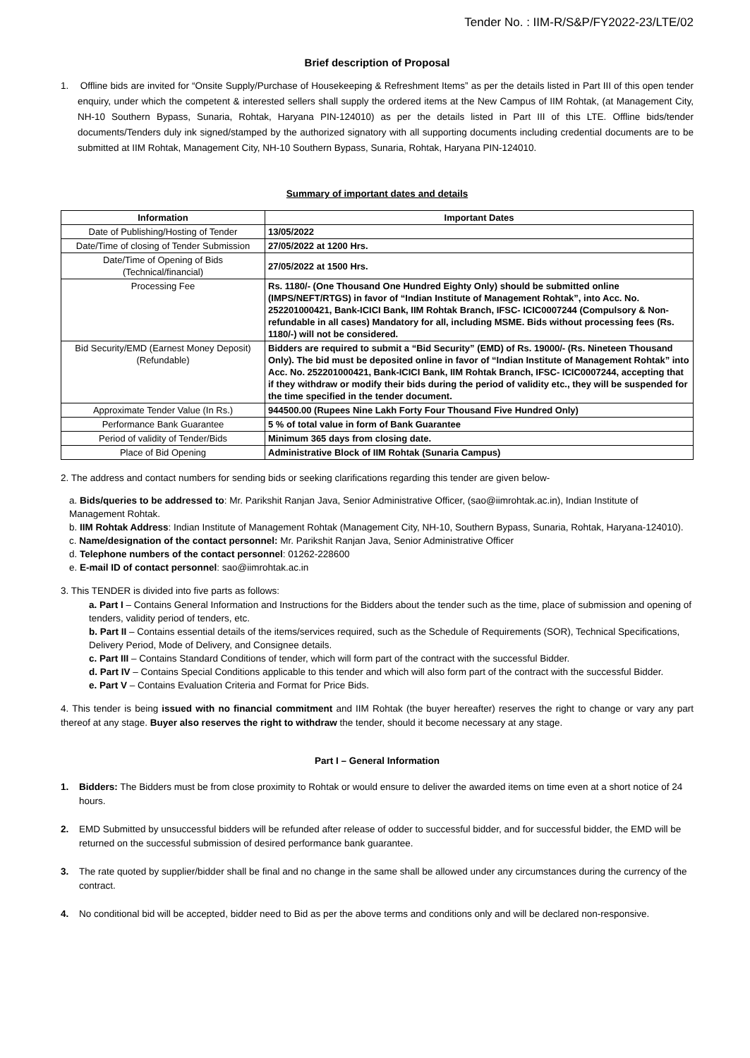Tender No. : IIM-R/S&P/FY2022-23/LTE/02
Brief description of Proposal
1. Offline bids are invited for “Onsite Supply/Purchase of Housekeeping & Refreshment Items” as per the details listed in Part III of this open tender enquiry, under which the competent & interested sellers shall supply the ordered items at the New Campus of IIM Rohtak, (at Management City, NH-10 Southern Bypass, Sunaria, Rohtak, Haryana PIN-124010) as per the details listed in Part III of this LTE. Offline bids/tender documents/Tenders duly ink signed/stamped by the authorized signatory with all supporting documents including credential documents are to be submitted at IIM Rohtak, Management City, NH-10 Southern Bypass, Sunaria, Rohtak, Haryana PIN-124010.
Summary of important dates and details
| Information | Important Dates |
| --- | --- |
| Date of Publishing/Hosting of Tender | 13/05/2022 |
| Date/Time of closing of Tender Submission | 27/05/2022 at 1200 Hrs. |
| Date/Time of Opening of Bids (Technical/financial) | 27/05/2022 at 1500 Hrs. |
| Processing Fee | Rs. 1180/- (One Thousand One Hundred Eighty Only) should be submitted online (IMPS/NEFT/RTGS) in favor of “Indian Institute of Management Rohtak”, into Acc. No. 252201000421, Bank-ICICI Bank, IIM Rohtak Branch, IFSC- ICIC0007244 (Compulsory & Non-refundable in all cases) Mandatory for all, including MSME. Bids without processing fees (Rs. 1180/-) will not be considered. |
| Bid Security/EMD (Earnest Money Deposit) (Refundable) | Bidders are required to submit a “Bid Security” (EMD) of Rs. 19000/- (Rs. Nineteen Thousand Only). The bid must be deposited online in favor of “Indian Institute of Management Rohtak” into Acc. No. 252201000421, Bank-ICICI Bank, IIM Rohtak Branch, IFSC- ICIC0007244, accepting that if they withdraw or modify their bids during the period of validity etc., they will be suspended for the time specified in the tender document. |
| Approximate Tender Value (In Rs.) | 944500.00 (Rupees Nine Lakh Forty Four Thousand Five Hundred Only) |
| Performance Bank Guarantee | 5 % of total value in form of Bank Guarantee |
| Period of validity of Tender/Bids | Minimum 365 days from closing date. |
| Place of Bid Opening | Administrative Block of IIM Rohtak (Sunaria Campus) |
2. The address and contact numbers for sending bids or seeking clarifications regarding this tender are given below-
a. Bids/queries to be addressed to: Mr. Parikshit Ranjan Java, Senior Administrative Officer, (sao@iimrohtak.ac.in), Indian Institute of Management Rohtak.
b. IIM Rohtak Address: Indian Institute of Management Rohtak (Management City, NH-10, Southern Bypass, Sunaria, Rohtak, Haryana-124010).
c. Name/designation of the contact personnel: Mr. Parikshit Ranjan Java, Senior Administrative Officer
d. Telephone numbers of the contact personnel: 01262-228600
e. E-mail ID of contact personnel: sao@iimrohtak.ac.in
3. This TENDER is divided into five parts as follows:
a. Part I – Contains General Information and Instructions for the Bidders about the tender such as the time, place of submission and opening of tenders, validity period of tenders, etc.
b. Part II – Contains essential details of the items/services required, such as the Schedule of Requirements (SOR), Technical Specifications, Delivery Period, Mode of Delivery, and Consignee details.
c. Part III – Contains Standard Conditions of tender, which will form part of the contract with the successful Bidder.
d. Part IV – Contains Special Conditions applicable to this tender and which will also form part of the contract with the successful Bidder.
e. Part V – Contains Evaluation Criteria and Format for Price Bids.
4. This tender is being issued with no financial commitment and IIM Rohtak (the buyer hereafter) reserves the right to change or vary any part thereof at any stage. Buyer also reserves the right to withdraw the tender, should it become necessary at any stage.
Part I – General Information
1. Bidders: The Bidders must be from close proximity to Rohtak or would ensure to deliver the awarded items on time even at a short notice of 24 hours.
2. EMD Submitted by unsuccessful bidders will be refunded after release of odder to successful bidder, and for successful bidder, the EMD will be returned on the successful submission of desired performance bank guarantee.
3. The rate quoted by supplier/bidder shall be final and no change in the same shall be allowed under any circumstances during the currency of the contract.
4. No conditional bid will be accepted, bidder need to Bid as per the above terms and conditions only and will be declared non-responsive.